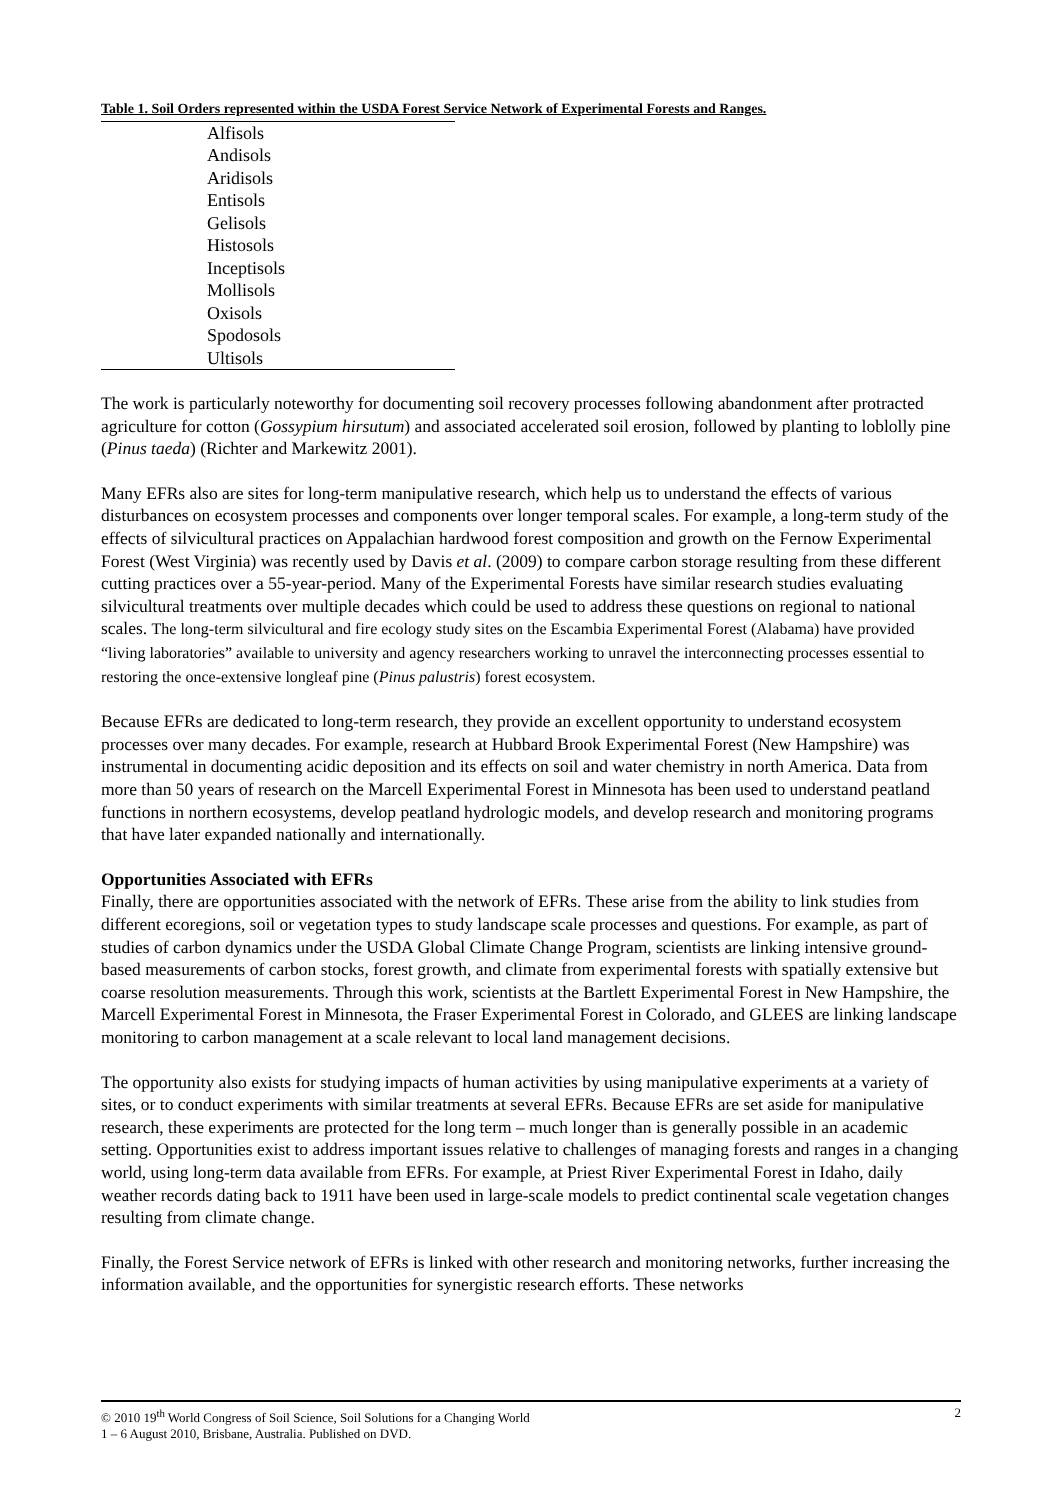Table 1. Soil Orders represented within the USDA Forest Service Network of Experimental Forests and Ranges.
| Alfisols |
| Andisols |
| Aridisols |
| Entisols |
| Gelisols |
| Histosols |
| Inceptisols |
| Mollisols |
| Oxisols |
| Spodosols |
| Ultisols |
The work is particularly noteworthy for documenting soil recovery processes following abandonment after protracted agriculture for cotton (Gossypium hirsutum) and associated accelerated soil erosion, followed by planting to loblolly pine (Pinus taeda) (Richter and Markewitz 2001).
Many EFRs also are sites for long-term manipulative research, which help us to understand the effects of various disturbances on ecosystem processes and components over longer temporal scales. For example, a long-term study of the effects of silvicultural practices on Appalachian hardwood forest composition and growth on the Fernow Experimental Forest (West Virginia) was recently used by Davis et al. (2009) to compare carbon storage resulting from these different cutting practices over a 55-year-period. Many of the Experimental Forests have similar research studies evaluating silvicultural treatments over multiple decades which could be used to address these questions on regional to national scales. The long-term silvicultural and fire ecology study sites on the Escambia Experimental Forest (Alabama) have provided “living laboratories” available to university and agency researchers working to unravel the interconnecting processes essential to restoring the once-extensive longleaf pine (Pinus palustris) forest ecosystem.
Because EFRs are dedicated to long-term research, they provide an excellent opportunity to understand ecosystem processes over many decades. For example, research at Hubbard Brook Experimental Forest (New Hampshire) was instrumental in documenting acidic deposition and its effects on soil and water chemistry in north America. Data from more than 50 years of research on the Marcell Experimental Forest in Minnesota has been used to understand peatland functions in northern ecosystems, develop peatland hydrologic models, and develop research and monitoring programs that have later expanded nationally and internationally.
Opportunities Associated with EFRs
Finally, there are opportunities associated with the network of EFRs. These arise from the ability to link studies from different ecoregions, soil or vegetation types to study landscape scale processes and questions. For example, as part of studies of carbon dynamics under the USDA Global Climate Change Program, scientists are linking intensive ground-based measurements of carbon stocks, forest growth, and climate from experimental forests with spatially extensive but coarse resolution measurements. Through this work, scientists at the Bartlett Experimental Forest in New Hampshire, the Marcell Experimental Forest in Minnesota, the Fraser Experimental Forest in Colorado, and GLEES are linking landscape monitoring to carbon management at a scale relevant to local land management decisions.
The opportunity also exists for studying impacts of human activities by using manipulative experiments at a variety of sites, or to conduct experiments with similar treatments at several EFRs. Because EFRs are set aside for manipulative research, these experiments are protected for the long term – much longer than is generally possible in an academic setting. Opportunities exist to address important issues relative to challenges of managing forests and ranges in a changing world, using long-term data available from EFRs. For example, at Priest River Experimental Forest in Idaho, daily weather records dating back to 1911 have been used in large-scale models to predict continental scale vegetation changes resulting from climate change.
Finally, the Forest Service network of EFRs is linked with other research and monitoring networks, further increasing the information available, and the opportunities for synergistic research efforts. These networks
© 2010 19<sup>th</sup> World Congress of Soil Science, Soil Solutions for a Changing World
1 – 6 August 2010, Brisbane, Australia. Published on DVD.
2